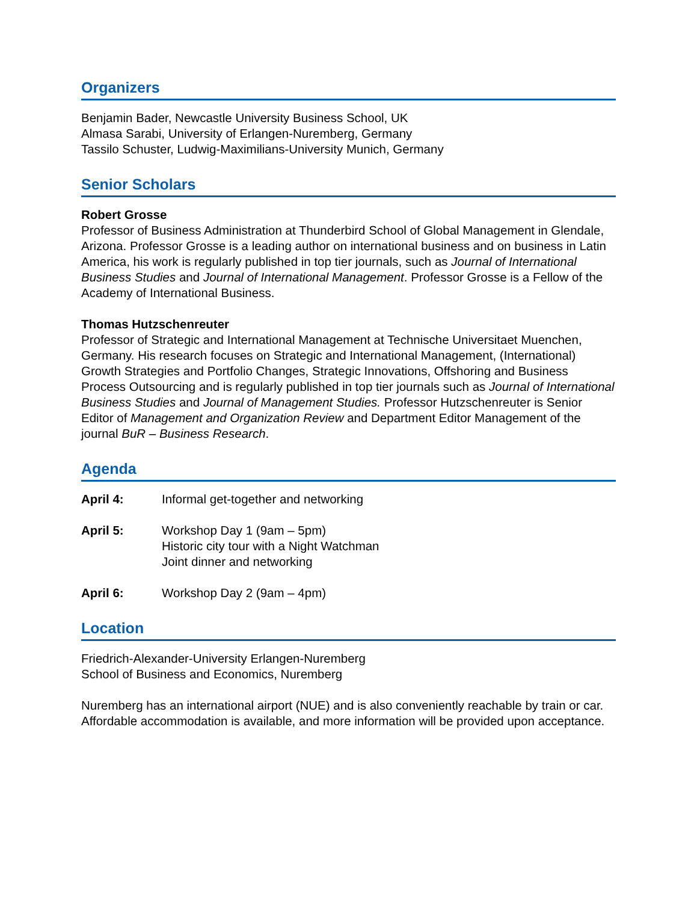Organizers
Benjamin Bader, Newcastle University Business School, UK
Almasa Sarabi, University of Erlangen-Nuremberg, Germany
Tassilo Schuster, Ludwig-Maximilians-University Munich, Germany
Senior Scholars
Robert Grosse
Professor of Business Administration at Thunderbird School of Global Management in Glendale, Arizona. Professor Grosse is a leading author on international business and on business in Latin America, his work is regularly published in top tier journals, such as Journal of International Business Studies and Journal of International Management. Professor Grosse is a Fellow of the Academy of International Business.
Thomas Hutzschenreuter
Professor of Strategic and International Management at Technische Universitaet Muenchen, Germany. His research focuses on Strategic and International Management, (International) Growth Strategies and Portfolio Changes, Strategic Innovations, Offshoring and Business Process Outsourcing and is regularly published in top tier journals such as Journal of International Business Studies and Journal of Management Studies. Professor Hutzschenreuter is Senior Editor of Management and Organization Review and Department Editor Management of the journal BuR – Business Research.
Agenda
April 4: Informal get-together and networking
April 5: Workshop Day 1 (9am – 5pm)
Historic city tour with a Night Watchman
Joint dinner and networking
April 6: Workshop Day 2 (9am – 4pm)
Location
Friedrich-Alexander-University Erlangen-Nuremberg
School of Business and Economics, Nuremberg
Nuremberg has an international airport (NUE) and is also conveniently reachable by train or car. Affordable accommodation is available, and more information will be provided upon acceptance.